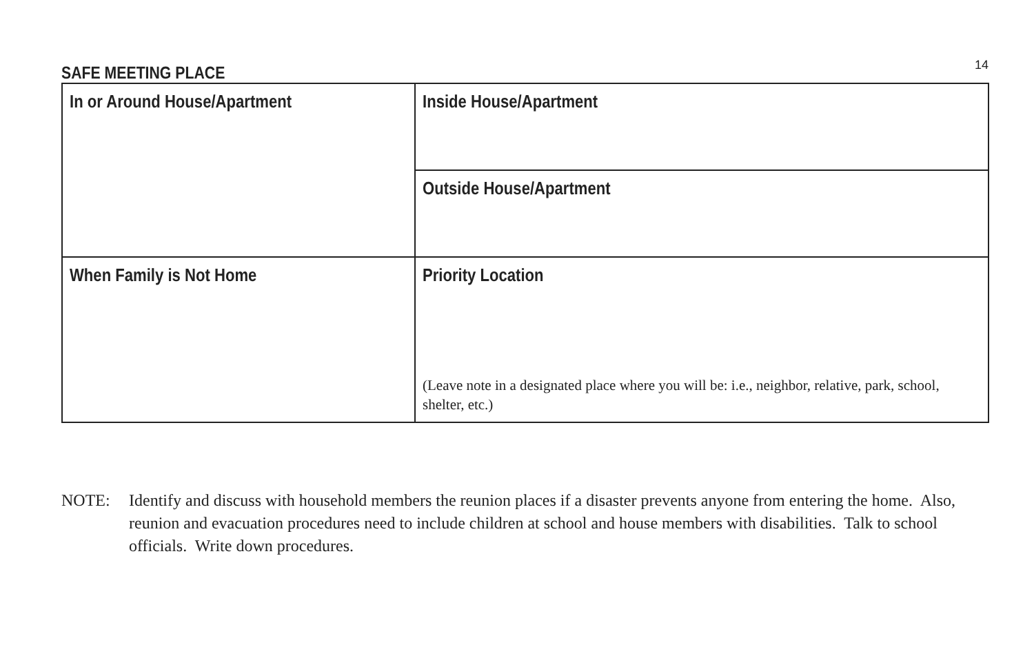SAFE MEETING PLACE
14
| In or Around House/Apartment | Inside House/Apartment |
| | Outside House/Apartment |
| When Family is Not Home | Priority Location (Leave note in a designated place where you will be: i.e., neighbor, relative, park, school, shelter, etc.) |
NOTE: Identify and discuss with household members the reunion places if a disaster prevents anyone from entering the home. Also, reunion and evacuation procedures need to include children at school and house members with disabilities. Talk to school officials. Write down procedures.